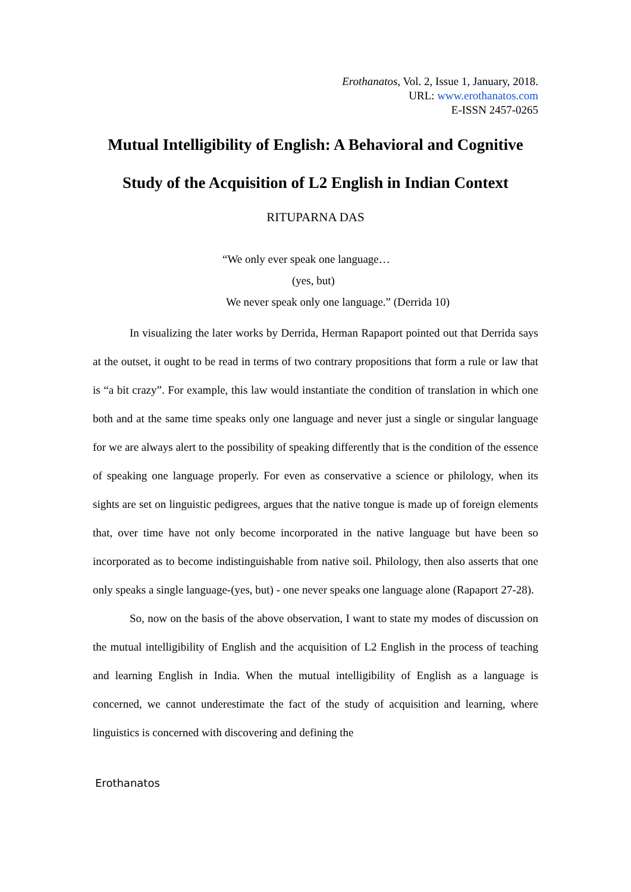Erothanatos, Vol. 2, Issue 1, January, 2018.
URL: www.erothanatos.com
E-ISSN 2457-0265
Mutual Intelligibility of English: A Behavioral and Cognitive
Study of the Acquisition of L2 English in Indian Context
RITUPARNA DAS
“We only ever speak one language…
(yes, but)
We never speak only one language.” (Derrida 10)
In visualizing the later works by Derrida, Herman Rapaport pointed out that Derrida says at the outset, it ought to be read in terms of two contrary propositions that form a rule or law that is “a bit crazy”. For example, this law would instantiate the condition of translation in which one both and at the same time speaks only one language and never just a single or singular language for we are always alert to the possibility of speaking differently that is the condition of the essence of speaking one language properly. For even as conservative a science or philology, when its sights are set on linguistic pedigrees, argues that the native tongue is made up of foreign elements that, over time have not only become incorporated in the native language but have been so incorporated as to become indistinguishable from native soil. Philology, then also asserts that one only speaks a single language-(yes, but) - one never speaks one language alone (Rapaport 27-28).
So, now on the basis of the above observation, I want to state my modes of discussion on the mutual intelligibility of English and the acquisition of L2 English in the process of teaching and learning English in India. When the mutual intelligibility of English as a language is concerned, we cannot underestimate the fact of the study of acquisition and learning, where linguistics is concerned with discovering and defining the
Erothanatos